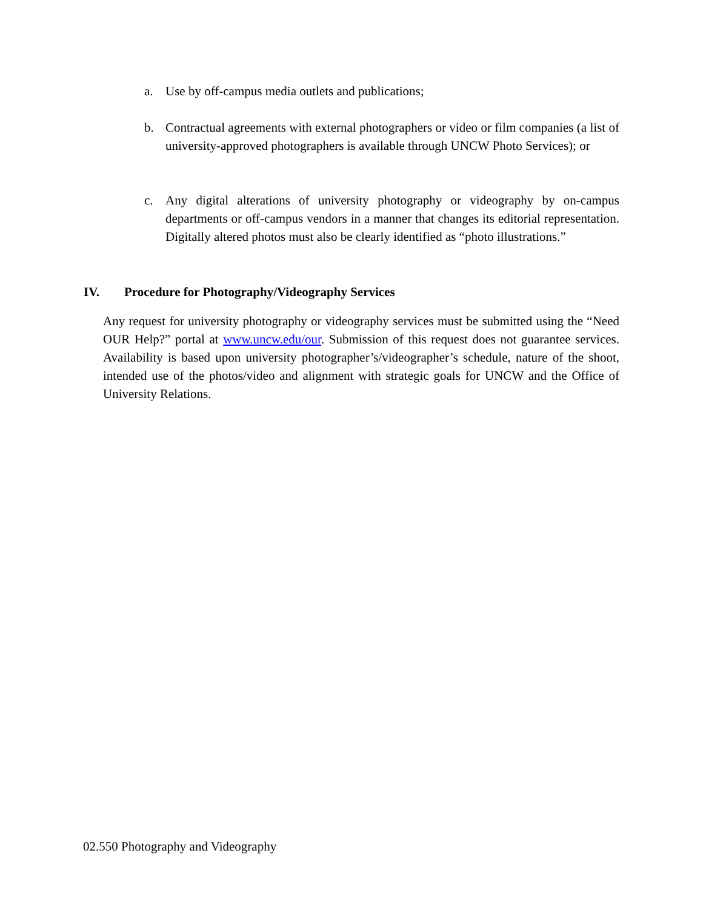a. Use by off-campus media outlets and publications;
b. Contractual agreements with external photographers or video or film companies (a list of university-approved photographers is available through UNCW Photo Services); or
c. Any digital alterations of university photography or videography by on-campus departments or off-campus vendors in a manner that changes its editorial representation. Digitally altered photos must also be clearly identified as “photo illustrations.”
IV. Procedure for Photography/Videography Services
Any request for university photography or videography services must be submitted using the “Need OUR Help?” portal at www.uncw.edu/our. Submission of this request does not guarantee services. Availability is based upon university photographer’s/videographer’s schedule, nature of the shoot, intended use of the photos/video and alignment with strategic goals for UNCW and the Office of University Relations.
02.550 Photography and Videography